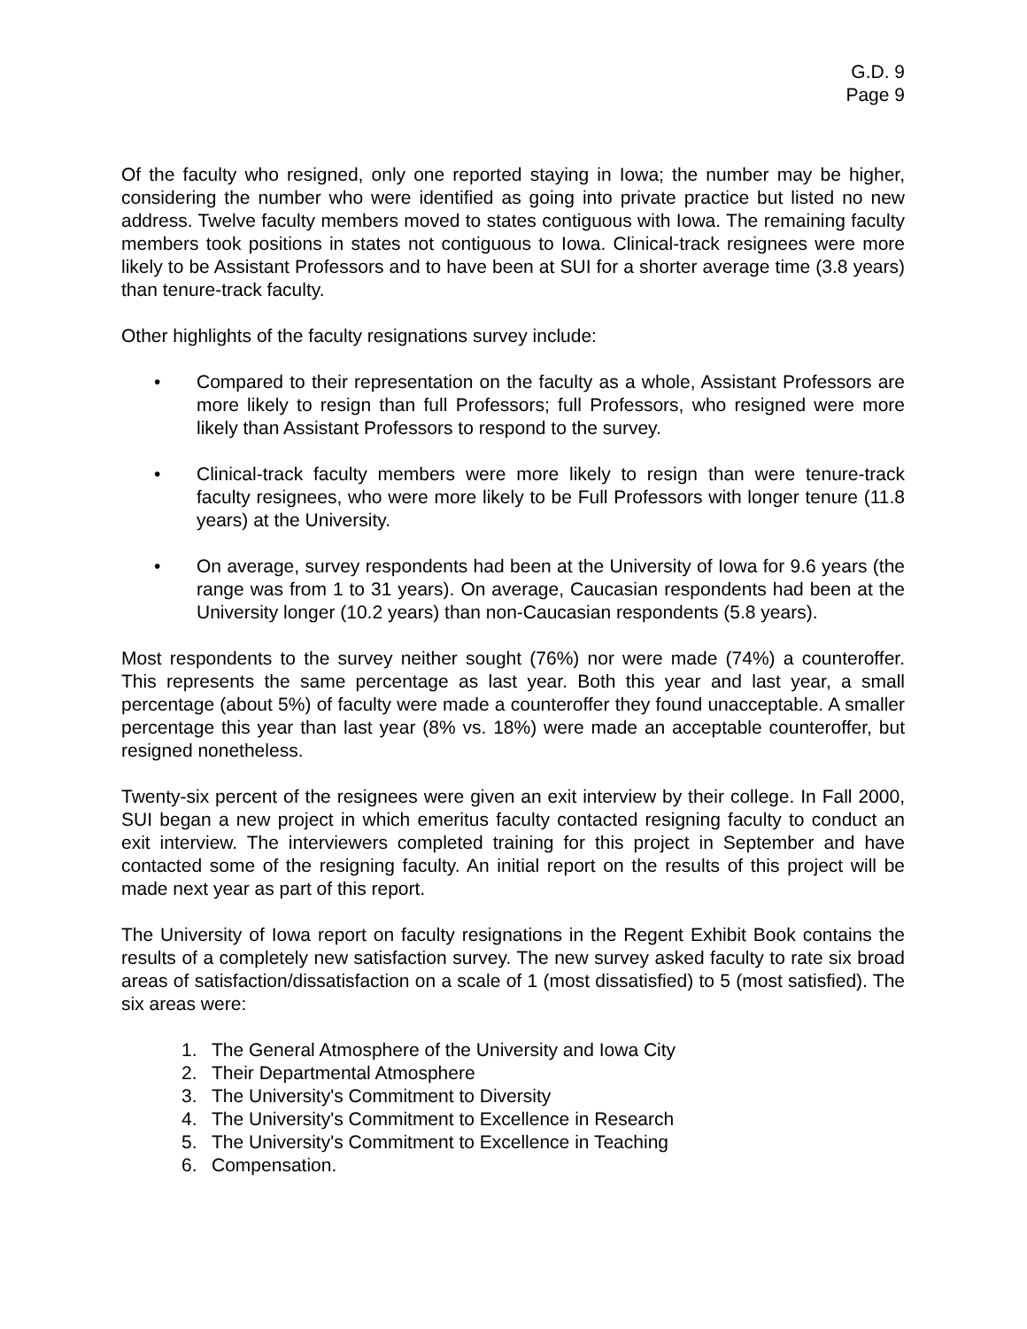G.D. 9
Page 9
Of the faculty who resigned, only one reported staying in Iowa; the number may be higher, considering the number who were identified as going into private practice but listed no new address. Twelve faculty members moved to states contiguous with Iowa. The remaining faculty members took positions in states not contiguous to Iowa. Clinical-track resignees were more likely to be Assistant Professors and to have been at SUI for a shorter average time (3.8 years) than tenure-track faculty.
Other highlights of the faculty resignations survey include:
• Compared to their representation on the faculty as a whole, Assistant Professors are more likely to resign than full Professors; full Professors, who resigned were more likely than Assistant Professors to respond to the survey.
• Clinical-track faculty members were more likely to resign than were tenure-track faculty resignees, who were more likely to be Full Professors with longer tenure (11.8 years) at the University.
• On average, survey respondents had been at the University of Iowa for 9.6 years (the range was from 1 to 31 years). On average, Caucasian respondents had been at the University longer (10.2 years) than non-Caucasian respondents (5.8 years).
Most respondents to the survey neither sought (76%) nor were made (74%) a counteroffer. This represents the same percentage as last year. Both this year and last year, a small percentage (about 5%) of faculty were made a counteroffer they found unacceptable. A smaller percentage this year than last year (8% vs. 18%) were made an acceptable counteroffer, but resigned nonetheless.
Twenty-six percent of the resignees were given an exit interview by their college. In Fall 2000, SUI began a new project in which emeritus faculty contacted resigning faculty to conduct an exit interview. The interviewers completed training for this project in September and have contacted some of the resigning faculty. An initial report on the results of this project will be made next year as part of this report.
The University of Iowa report on faculty resignations in the Regent Exhibit Book contains the results of a completely new satisfaction survey. The new survey asked faculty to rate six broad areas of satisfaction/dissatisfaction on a scale of 1 (most dissatisfied) to 5 (most satisfied). The six areas were:
1. The General Atmosphere of the University and Iowa City
2. Their Departmental Atmosphere
3. The University's Commitment to Diversity
4. The University's Commitment to Excellence in Research
5. The University's Commitment to Excellence in Teaching
6. Compensation.